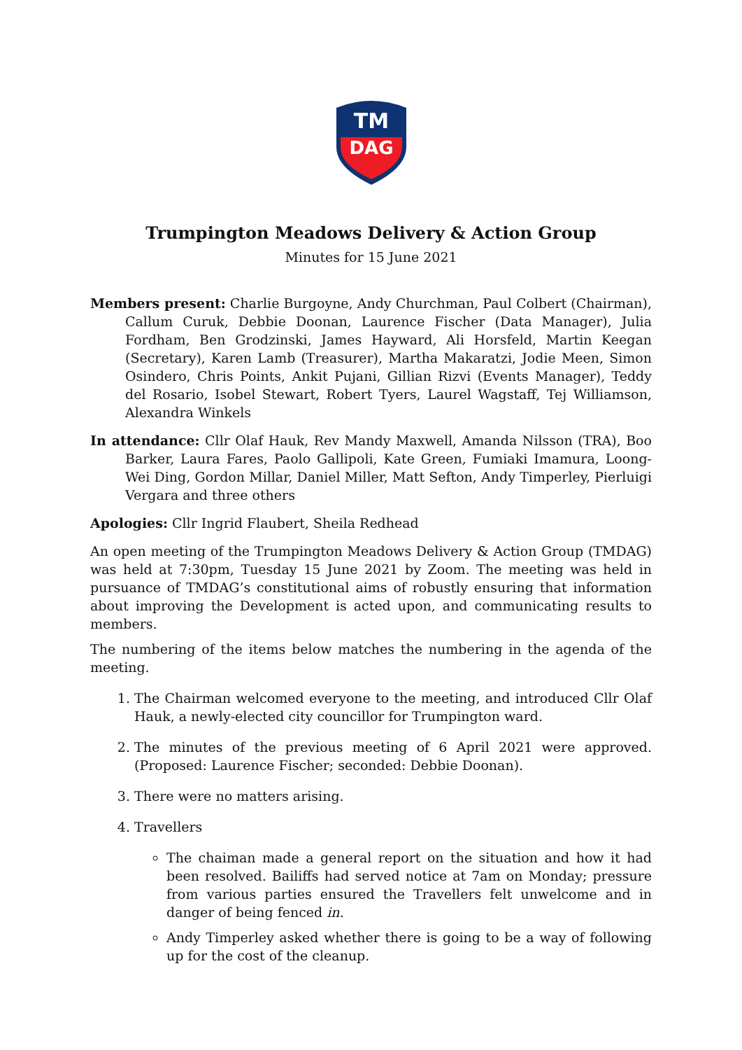TM
DAG
Trumpington Meadows Delivery & Action Group
Minutes for 15 June 2021
Members present: Charlie Burgoyne, Andy Churchman, Paul Colbert (Chairman), Callum Curuk, Debbie Doonan, Laurence Fischer (Data Manager), Julia Fordham, Ben Grodzinski, James Hayward, Ali Horsfeld, Martin Keegan (Secretary), Karen Lamb (Treasurer), Martha Makaratzi, Jodie Meen, Simon Osindero, Chris Points, Ankit Pujani, Gillian Rizvi (Events Manager), Teddy del Rosario, Isobel Stewart, Robert Tyers, Laurel Wagstaff, Tej Williamson, Alexandra Winkels
In attendance: Cllr Olaf Hauk, Rev Mandy Maxwell, Amanda Nilsson (TRA), Boo Barker, Laura Fares, Paolo Gallipoli, Kate Green, Fumiaki Imamura, Loong-Wei Ding, Gordon Millar, Daniel Miller, Matt Sefton, Andy Timperley, Pierluigi Vergara and three others
Apologies: Cllr Ingrid Flaubert, Sheila Redhead
An open meeting of the Trumpington Meadows Delivery & Action Group (TMDAG) was held at 7:30pm, Tuesday 15 June 2021 by Zoom. The meeting was held in pursuance of TMDAG’s constitutional aims of robustly ensuring that information about improving the Development is acted upon, and communicating results to members.
The numbering of the items below matches the numbering in the agenda of the meeting.
1. The Chairman welcomed everyone to the meeting, and introduced Cllr Olaf Hauk, a newly-elected city councillor for Trumpington ward.
2. The minutes of the previous meeting of 6 April 2021 were approved. (Proposed: Laurence Fischer; seconded: Debbie Doonan).
3. There were no matters arising.
4. Travellers
The chaiman made a general report on the situation and how it had been resolved. Bailiffs had served notice at 7am on Monday; pressure from various parties ensured the Travellers felt unwelcome and in danger of being fenced in.
Andy Timperley asked whether there is going to be a way of following up for the cost of the cleanup.